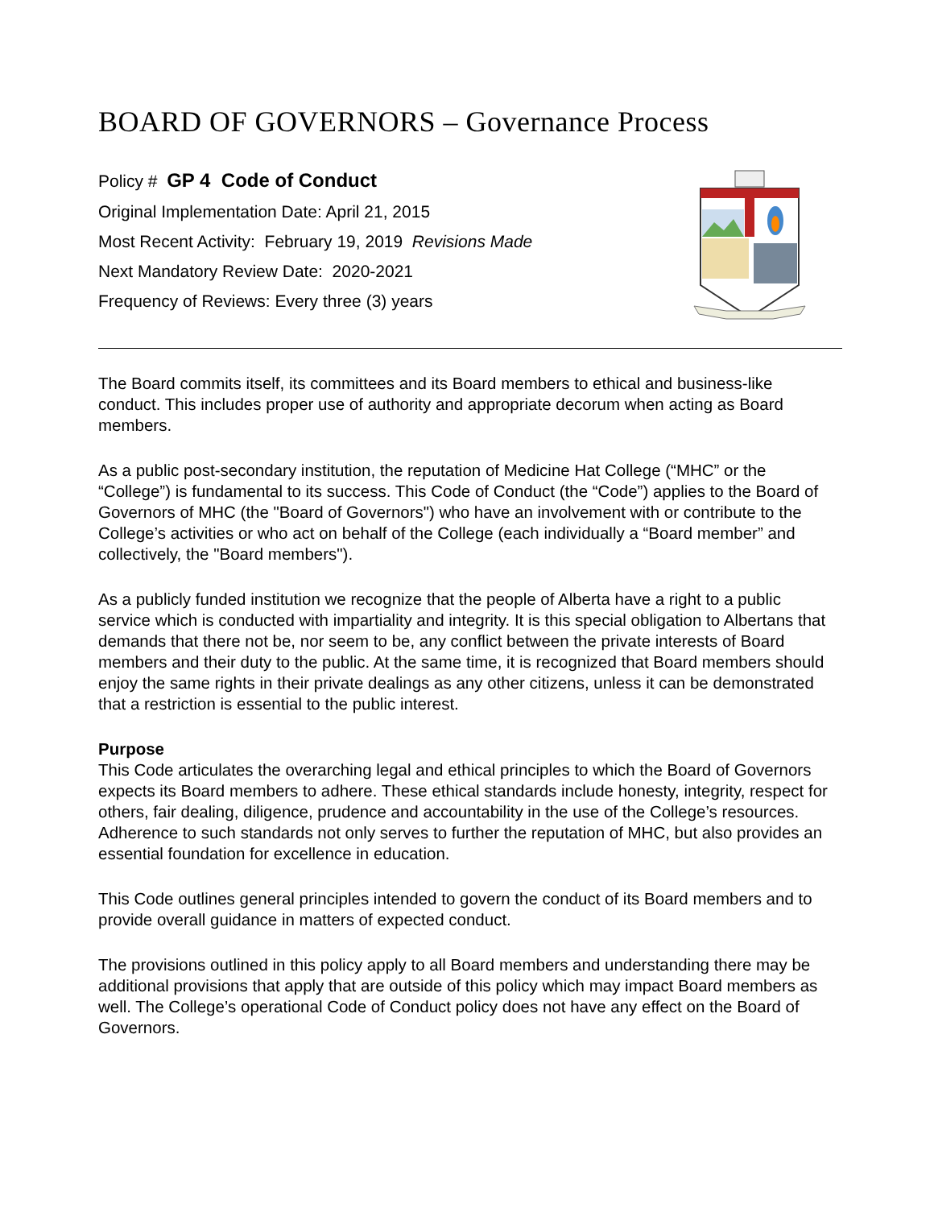BOARD OF GOVERNORS – Governance Process
Policy # GP 4 Code of Conduct
Original Implementation Date: April 21, 2015
Most Recent Activity: February 19, 2019 Revisions Made
Next Mandatory Review Date: 2020-2021
Frequency of Reviews: Every three (3) years
The Board commits itself, its committees and its Board members to ethical and business-like conduct. This includes proper use of authority and appropriate decorum when acting as Board members.
As a public post-secondary institution, the reputation of Medicine Hat College (“MHC” or the “College”) is fundamental to its success. This Code of Conduct (the “Code”) applies to the Board of Governors of MHC (the "Board of Governors") who have an involvement with or contribute to the College’s activities or who act on behalf of the College (each individually a “Board member” and collectively, the "Board members").
As a publicly funded institution we recognize that the people of Alberta have a right to a public service which is conducted with impartiality and integrity. It is this special obligation to Albertans that demands that there not be, nor seem to be, any conflict between the private interests of Board members and their duty to the public. At the same time, it is recognized that Board members should enjoy the same rights in their private dealings as any other citizens, unless it can be demonstrated that a restriction is essential to the public interest.
Purpose
This Code articulates the overarching legal and ethical principles to which the Board of Governors expects its Board members to adhere. These ethical standards include honesty, integrity, respect for others, fair dealing, diligence, prudence and accountability in the use of the College’s resources. Adherence to such standards not only serves to further the reputation of MHC, but also provides an essential foundation for excellence in education.
This Code outlines general principles intended to govern the conduct of its Board members and to provide overall guidance in matters of expected conduct.
The provisions outlined in this policy apply to all Board members and understanding there may be additional provisions that apply that are outside of this policy which may impact Board members as well. The College’s operational Code of Conduct policy does not have any effect on the Board of Governors.